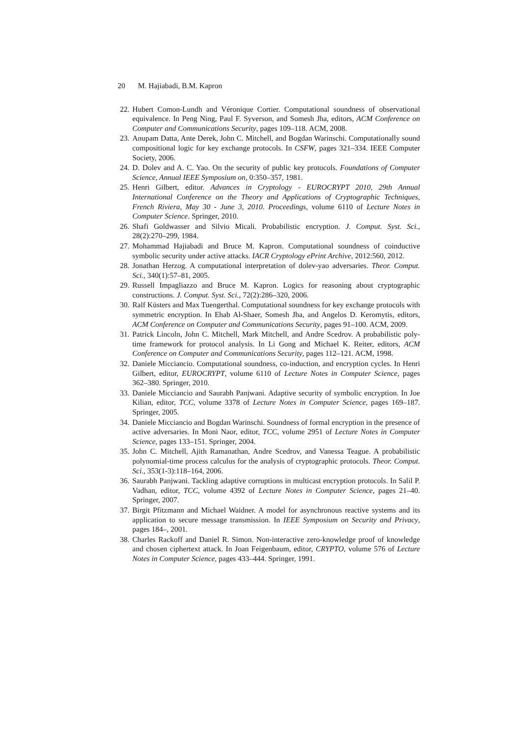20 M. Hajiabadi, B.M. Kapron
22. Hubert Comon-Lundh and Véronique Cortier. Computational soundness of observational equivalence. In Peng Ning, Paul F. Syverson, and Somesh Jha, editors, ACM Conference on Computer and Communications Security, pages 109–118. ACM, 2008.
23. Anupam Datta, Ante Derek, John C. Mitchell, and Bogdan Warinschi. Computationally sound compositional logic for key exchange protocols. In CSFW, pages 321–334. IEEE Computer Society, 2006.
24. D. Dolev and A. C. Yao. On the security of public key protocols. Foundations of Computer Science, Annual IEEE Symposium on, 0:350–357, 1981.
25. Henri Gilbert, editor. Advances in Cryptology - EUROCRYPT 2010, 29th Annual International Conference on the Theory and Applications of Cryptographic Techniques, French Riviera, May 30 - June 3, 2010. Proceedings, volume 6110 of Lecture Notes in Computer Science. Springer, 2010.
26. Shafi Goldwasser and Silvio Micali. Probabilistic encryption. J. Comput. Syst. Sci., 28(2):270–299, 1984.
27. Mohammad Hajiabadi and Bruce M. Kapron. Computational soundness of coinductive symbolic security under active attacks. IACR Cryptology ePrint Archive, 2012:560, 2012.
28. Jonathan Herzog. A computational interpretation of dolev-yao adversaries. Theor. Comput. Sci., 340(1):57–81, 2005.
29. Russell Impagliazzo and Bruce M. Kapron. Logics for reasoning about cryptographic constructions. J. Comput. Syst. Sci., 72(2):286–320, 2006.
30. Ralf Küsters and Max Tuengerthal. Computational soundness for key exchange protocols with symmetric encryption. In Ehab Al-Shaer, Somesh Jha, and Angelos D. Keromytis, editors, ACM Conference on Computer and Communications Security, pages 91–100. ACM, 2009.
31. Patrick Lincoln, John C. Mitchell, Mark Mitchell, and Andre Scedrov. A probabilistic poly-time framework for protocol analysis. In Li Gong and Michael K. Reiter, editors, ACM Conference on Computer and Communications Security, pages 112–121. ACM, 1998.
32. Daniele Micciancio. Computational soundness, co-induction, and encryption cycles. In Henri Gilbert, editor, EUROCRYPT, volume 6110 of Lecture Notes in Computer Science, pages 362–380. Springer, 2010.
33. Daniele Micciancio and Saurabh Panjwani. Adaptive security of symbolic encryption. In Joe Kilian, editor, TCC, volume 3378 of Lecture Notes in Computer Science, pages 169–187. Springer, 2005.
34. Daniele Micciancio and Bogdan Warinschi. Soundness of formal encryption in the presence of active adversaries. In Moni Naor, editor, TCC, volume 2951 of Lecture Notes in Computer Science, pages 133–151. Springer, 2004.
35. John C. Mitchell, Ajith Ramanathan, Andre Scedrov, and Vanessa Teague. A probabilistic polynomial-time process calculus for the analysis of cryptographic protocols. Theor. Comput. Sci., 353(1-3):118–164, 2006.
36. Saurabh Panjwani. Tackling adaptive corruptions in multicast encryption protocols. In Salil P. Vadhan, editor, TCC, volume 4392 of Lecture Notes in Computer Science, pages 21–40. Springer, 2007.
37. Birgit Pfitzmann and Michael Waidner. A model for asynchronous reactive systems and its application to secure message transmission. In IEEE Symposium on Security and Privacy, pages 184–, 2001.
38. Charles Rackoff and Daniel R. Simon. Non-interactive zero-knowledge proof of knowledge and chosen ciphertext attack. In Joan Feigenbaum, editor, CRYPTO, volume 576 of Lecture Notes in Computer Science, pages 433–444. Springer, 1991.